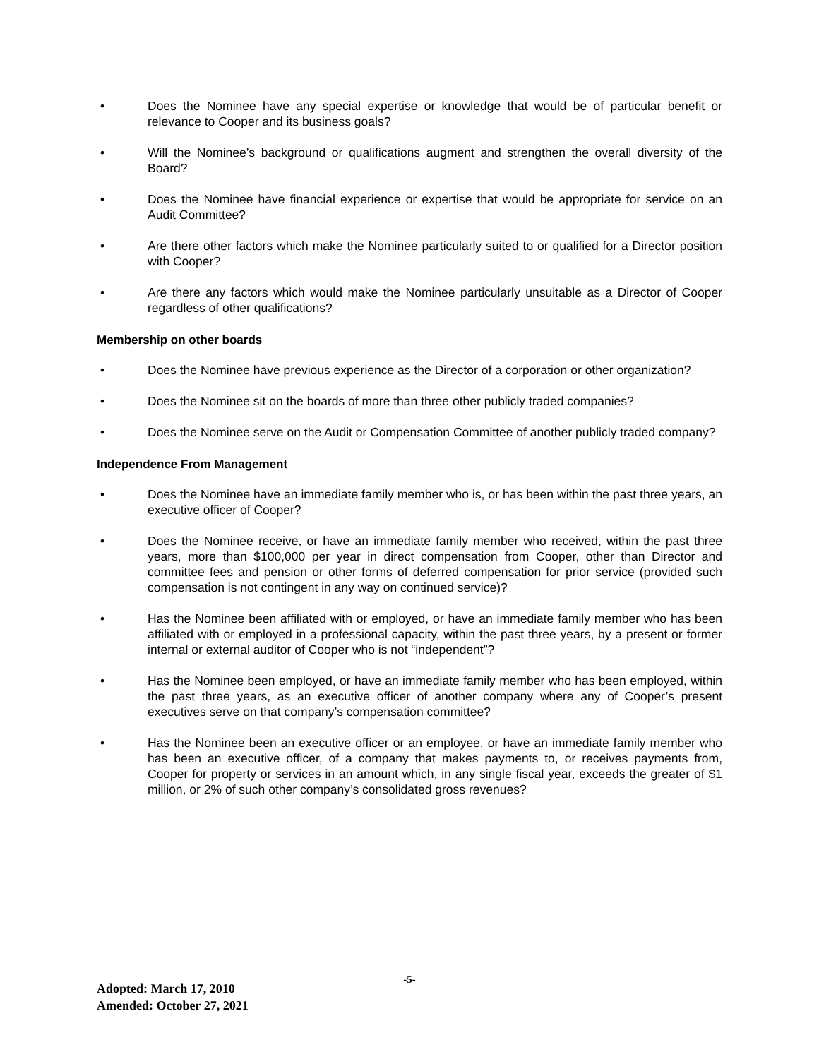• Does the Nominee have any special expertise or knowledge that would be of particular benefit or relevance to Cooper and its business goals?
• Will the Nominee’s background or qualifications augment and strengthen the overall diversity of the Board?
• Does the Nominee have financial experience or expertise that would be appropriate for service on an Audit Committee?
• Are there other factors which make the Nominee particularly suited to or qualified for a Director position with Cooper?
• Are there any factors which would make the Nominee particularly unsuitable as a Director of Cooper regardless of other qualifications?
Membership on other boards
• Does the Nominee have previous experience as the Director of a corporation or other organization?
• Does the Nominee sit on the boards of more than three other publicly traded companies?
• Does the Nominee serve on the Audit or Compensation Committee of another publicly traded company?
Independence From Management
• Does the Nominee have an immediate family member who is, or has been within the past three years, an executive officer of Cooper?
• Does the Nominee receive, or have an immediate family member who received, within the past three years, more than $100,000 per year in direct compensation from Cooper, other than Director and committee fees and pension or other forms of deferred compensation for prior service (provided such compensation is not contingent in any way on continued service)?
• Has the Nominee been affiliated with or employed, or have an immediate family member who has been affiliated with or employed in a professional capacity, within the past three years, by a present or former internal or external auditor of Cooper who is not “independent”?
• Has the Nominee been employed, or have an immediate family member who has been employed, within the past three years, as an executive officer of another company where any of Cooper’s present executives serve on that company’s compensation committee?
• Has the Nominee been an executive officer or an employee, or have an immediate family member who has been an executive officer, of a company that makes payments to, or receives payments from, Cooper for property or services in an amount which, in any single fiscal year, exceeds the greater of $1 million, or 2% of such other company’s consolidated gross revenues?
-5-
Adopted: March 17, 2010
Amended: October 27, 2021